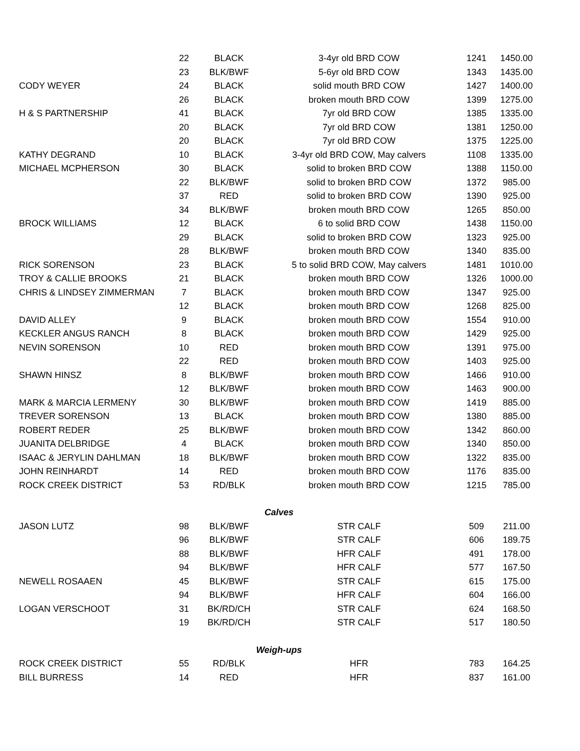| | 22 | BLACK | 3-4yr old BRD COW | 1241 | 1450.00 |
| | 23 | BLK/BWF | 5-6yr old BRD COW | 1343 | 1435.00 |
| CODY WEYER | 24 | BLACK | solid mouth BRD COW | 1427 | 1400.00 |
| | 26 | BLACK | broken mouth BRD COW | 1399 | 1275.00 |
| H & S PARTNERSHIP | 41 | BLACK | 7yr old BRD COW | 1385 | 1335.00 |
| | 20 | BLACK | 7yr old BRD COW | 1381 | 1250.00 |
| | 20 | BLACK | 7yr old BRD COW | 1375 | 1225.00 |
| KATHY DEGRAND | 10 | BLACK | 3-4yr old BRD COW, May calvers | 1108 | 1335.00 |
| MICHAEL MCPHERSON | 30 | BLACK | solid to broken BRD COW | 1388 | 1150.00 |
| | 22 | BLK/BWF | solid to broken BRD COW | 1372 | 985.00 |
| | 37 | RED | solid to broken BRD COW | 1390 | 925.00 |
| | 34 | BLK/BWF | broken mouth BRD COW | 1265 | 850.00 |
| BROCK WILLIAMS | 12 | BLACK | 6 to solid BRD COW | 1438 | 1150.00 |
| | 29 | BLACK | solid to broken BRD COW | 1323 | 925.00 |
| | 28 | BLK/BWF | broken mouth BRD COW | 1340 | 835.00 |
| RICK SORENSON | 23 | BLACK | 5 to solid BRD COW, May calvers | 1481 | 1010.00 |
| TROY & CALLIE BROOKS | 21 | BLACK | broken mouth BRD COW | 1326 | 1000.00 |
| CHRIS & LINDSEY ZIMMERMAN | 7 | BLACK | broken mouth BRD COW | 1347 | 925.00 |
| | 12 | BLACK | broken mouth BRD COW | 1268 | 825.00 |
| DAVID ALLEY | 9 | BLACK | broken mouth BRD COW | 1554 | 910.00 |
| KECKLER ANGUS RANCH | 8 | BLACK | broken mouth BRD COW | 1429 | 925.00 |
| NEVIN SORENSON | 10 | RED | broken mouth BRD COW | 1391 | 975.00 |
| | 22 | RED | broken mouth BRD COW | 1403 | 925.00 |
| SHAWN HINSZ | 8 | BLK/BWF | broken mouth BRD COW | 1466 | 910.00 |
| | 12 | BLK/BWF | broken mouth BRD COW | 1463 | 900.00 |
| MARK & MARCIA LERMENY | 30 | BLK/BWF | broken mouth BRD COW | 1419 | 885.00 |
| TREVER SORENSON | 13 | BLACK | broken mouth BRD COW | 1380 | 885.00 |
| ROBERT REDER | 25 | BLK/BWF | broken mouth BRD COW | 1342 | 860.00 |
| JUANITA DELBRIDGE | 4 | BLACK | broken mouth BRD COW | 1340 | 850.00 |
| ISAAC & JERYLIN DAHLMAN | 18 | BLK/BWF | broken mouth BRD COW | 1322 | 835.00 |
| JOHN REINHARDT | 14 | RED | broken mouth BRD COW | 1176 | 835.00 |
| ROCK CREEK DISTRICT | 53 | RD/BLK | broken mouth BRD COW | 1215 | 785.00 |
| Calves | | | | | |
| JASON LUTZ | 98 | BLK/BWF | STR CALF | 509 | 211.00 |
| | 96 | BLK/BWF | STR CALF | 606 | 189.75 |
| | 88 | BLK/BWF | HFR CALF | 491 | 178.00 |
| | 94 | BLK/BWF | HFR CALF | 577 | 167.50 |
| NEWELL ROSAAEN | 45 | BLK/BWF | STR CALF | 615 | 175.00 |
| | 94 | BLK/BWF | HFR CALF | 604 | 166.00 |
| LOGAN VERSCHOOT | 31 | BK/RD/CH | STR CALF | 624 | 168.50 |
| | 19 | BK/RD/CH | STR CALF | 517 | 180.50 |
| Weigh-ups | | | | | |
| ROCK CREEK DISTRICT | 55 | RD/BLK | HFR | 783 | 164.25 |
| BILL BURRESS | 14 | RED | HFR | 837 | 161.00 |